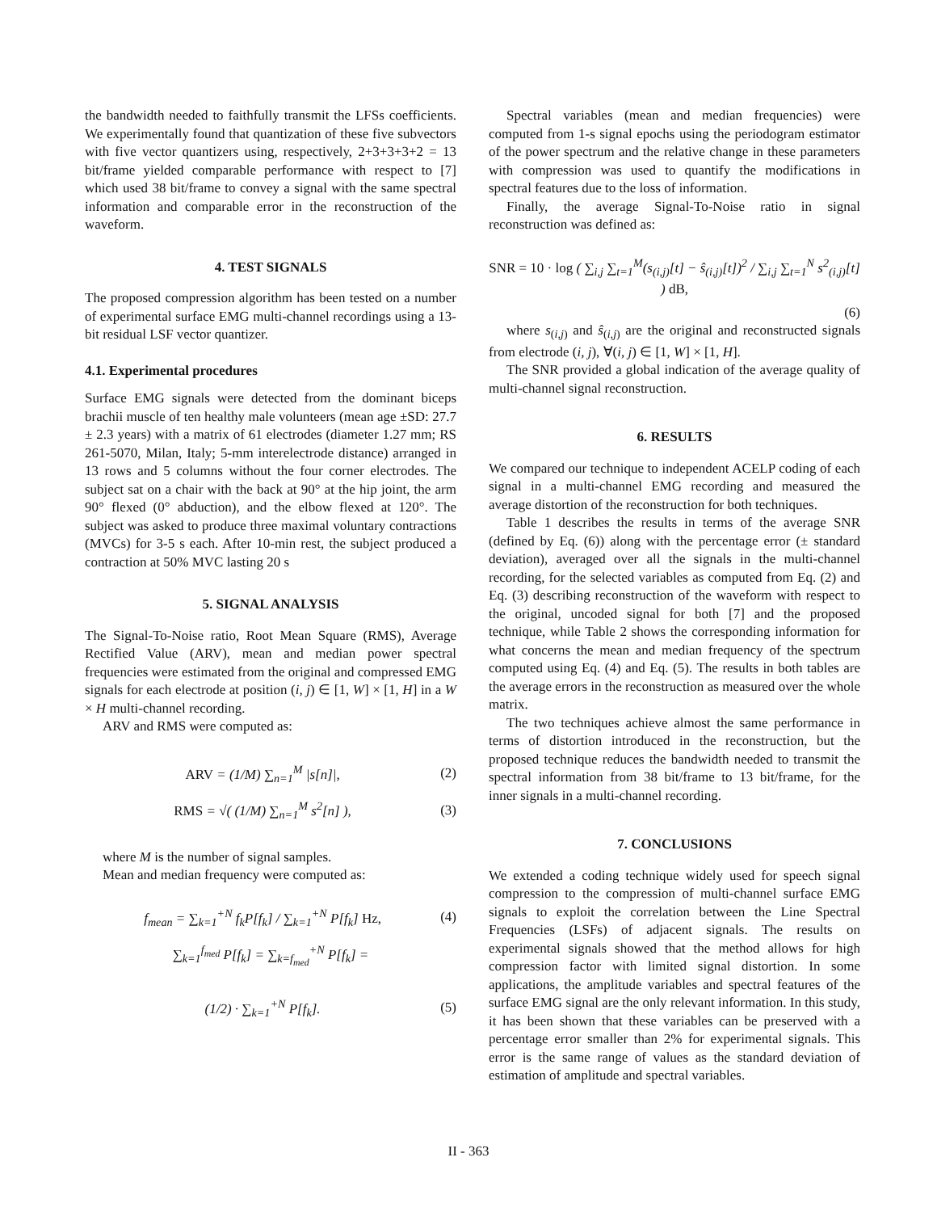the bandwidth needed to faithfully transmit the LFSs coefficients. We experimentally found that quantization of these five subvectors with five vector quantizers using, respectively, 2+3+3+3+2 = 13 bit/frame yielded comparable performance with respect to [7] which used 38 bit/frame to convey a signal with the same spectral information and comparable error in the reconstruction of the waveform.
4. TEST SIGNALS
The proposed compression algorithm has been tested on a number of experimental surface EMG multi-channel recordings using a 13-bit residual LSF vector quantizer.
4.1. Experimental procedures
Surface EMG signals were detected from the dominant biceps brachii muscle of ten healthy male volunteers (mean age ±SD: 27.7 ± 2.3 years) with a matrix of 61 electrodes (diameter 1.27 mm; RS 261-5070, Milan, Italy; 5-mm interelectrode distance) arranged in 13 rows and 5 columns without the four corner electrodes. The subject sat on a chair with the back at 90° at the hip joint, the arm 90° flexed (0° abduction), and the elbow flexed at 120°. The subject was asked to produce three maximal voluntary contractions (MVCs) for 3-5 s each. After 10-min rest, the subject produced a contraction at 50% MVC lasting 20 s
5. SIGNAL ANALYSIS
The Signal-To-Noise ratio, Root Mean Square (RMS), Average Rectified Value (ARV), mean and median power spectral frequencies were estimated from the original and compressed EMG signals for each electrode at position (i, j) ∈ [1, W] × [1, H] in a W × H multi-channel recording.
ARV and RMS were computed as:
ARV = (1/M) ∑<sub>n=1</sub><sup>M</sup> |s[n]|, (2)
RMS = √( (1/M) ∑<sub>n=1</sub><sup>M</sup> s<sup>2</sup>[n] ), (3)
where M is the number of signal samples.
Mean and median frequency were computed as:
f<sub>mean</sub> = ∑<sub>k=1</sub><sup>+N</sup> f<sub>k</sub>P[f<sub>k</sub>] / ∑<sub>k=1</sub><sup>+N</sup> P[f<sub>k</sub>] Hz, (4)
∑<sub>k=1</sub><sup>f<sub>med</sub></sup> P[f<sub>k</sub>] = ∑<sub>k=f<sub>med</sub></sub><sup>+N</sup> P[f<sub>k</sub>] =
(1/2) · ∑<sub>k=1</sub><sup>+N</sup> P[f<sub>k</sub>]. (5)
Spectral variables (mean and median frequencies) were computed from 1-s signal epochs using the periodogram estimator of the power spectrum and the relative change in these parameters with compression was used to quantify the modifications in spectral features due to the loss of information.
Finally, the average Signal-To-Noise ratio in signal reconstruction was defined as:
SNR = 10 · log ( ∑<sub>i,j</sub> ∑<sub>t=1</sub><sup>M</sup>(s<sub>(i,j)</sub>[t] − ŝ<sub>(i,j)</sub>[t])<sup>2</sup> / ∑<sub>i,j</sub> ∑<sub>t=1</sub><sup>N</sup> s<sup>2</sup><sub>(i,j)</sub>[t] ) dB,
(6)
where s<sub>(i,j)</sub> and ŝ<sub>(i,j)</sub> are the original and reconstructed signals from electrode (i, j), ∀(i, j) ∈ [1, W] × [1, H].
The SNR provided a global indication of the average quality of multi-channel signal reconstruction.
6. RESULTS
We compared our technique to independent ACELP coding of each signal in a multi-channel EMG recording and measured the average distortion of the reconstruction for both techniques.
Table 1 describes the results in terms of the average SNR (defined by Eq. (6)) along with the percentage error (± standard deviation), averaged over all the signals in the multi-channel recording, for the selected variables as computed from Eq. (2) and Eq. (3) describing reconstruction of the waveform with respect to the original, uncoded signal for both [7] and the proposed technique, while Table 2 shows the corresponding information for what concerns the mean and median frequency of the spectrum computed using Eq. (4) and Eq. (5). The results in both tables are the average errors in the reconstruction as measured over the whole matrix.
The two techniques achieve almost the same performance in terms of distortion introduced in the reconstruction, but the proposed technique reduces the bandwidth needed to transmit the spectral information from 38 bit/frame to 13 bit/frame, for the inner signals in a multi-channel recording.
7. CONCLUSIONS
We extended a coding technique widely used for speech signal compression to the compression of multi-channel surface EMG signals to exploit the correlation between the Line Spectral Frequencies (LSFs) of adjacent signals. The results on experimental signals showed that the method allows for high compression factor with limited signal distortion. In some applications, the amplitude variables and spectral features of the surface EMG signal are the only relevant information. In this study, it has been shown that these variables can be preserved with a percentage error smaller than 2% for experimental signals. This error is the same range of values as the standard deviation of estimation of amplitude and spectral variables.
II - 363